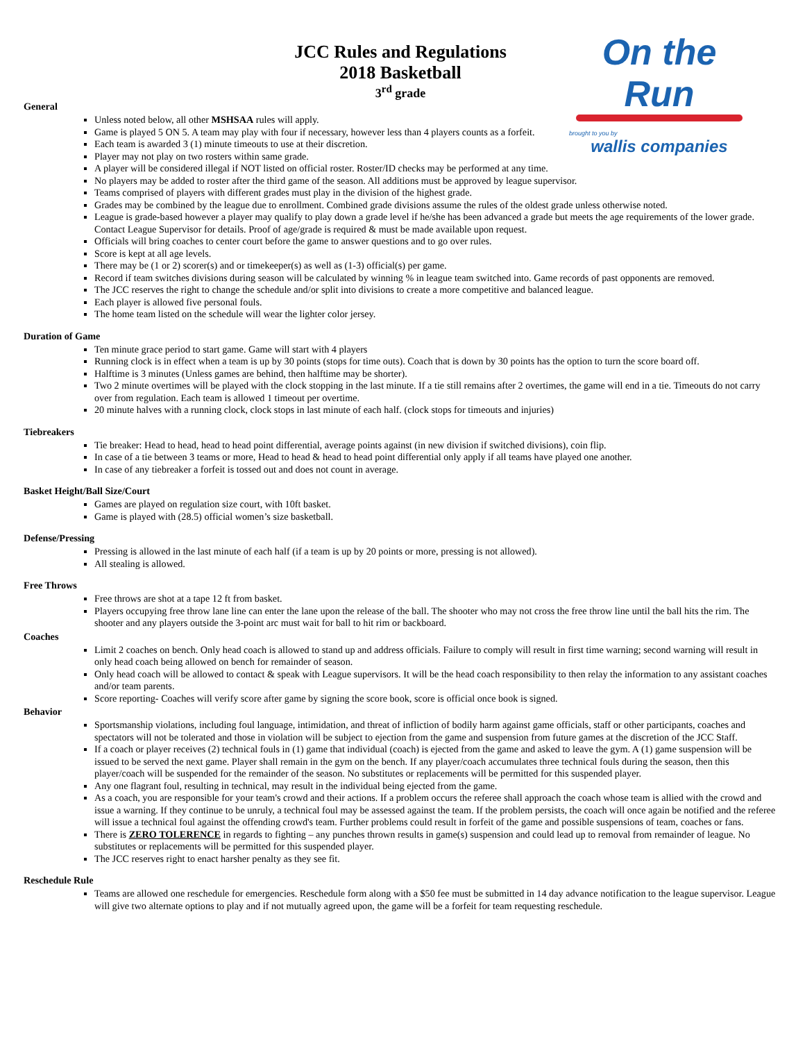On the Run
brought to you by
wallis companies
JCC Rules and Regulations
2018 Basketball
3<sup>rd</sup> grade
General
Unless noted below, all other MSHSAA rules will apply.
Game is played 5 ON 5. A team may play with four if necessary, however less than 4 players counts as a forfeit.
Each team is awarded 3 (1) minute timeouts to use at their discretion.
Player may not play on two rosters within same grade.
A player will be considered illegal if NOT listed on official roster. Roster/ID checks may be performed at any time.
No players may be added to roster after the third game of the season. All additions must be approved by league supervisor.
Teams comprised of players with different grades must play in the division of the highest grade.
Grades may be combined by the league due to enrollment. Combined grade divisions assume the rules of the oldest grade unless otherwise noted.
League is grade-based however a player may qualify to play down a grade level if he/she has been advanced a grade but meets the age requirements of the lower grade. Contact League Supervisor for details. Proof of age/grade is required & must be made available upon request.
Officials will bring coaches to center court before the game to answer questions and to go over rules.
Score is kept at all age levels.
There may be (1 or 2) scorer(s) and or timekeeper(s) as well as (1-3) official(s) per game.
Record if team switches divisions during season will be calculated by winning % in league team switched into. Game records of past opponents are removed.
The JCC reserves the right to change the schedule and/or split into divisions to create a more competitive and balanced league.
Each player is allowed five personal fouls.
The home team listed on the schedule will wear the lighter color jersey.
Duration of Game
Ten minute grace period to start game. Game will start with 4 players
Running clock is in effect when a team is up by 30 points (stops for time outs). Coach that is down by 30 points has the option to turn the score board off.
Halftime is 3 minutes (Unless games are behind, then halftime may be shorter).
Two 2 minute overtimes will be played with the clock stopping in the last minute. If a tie still remains after 2 overtimes, the game will end in a tie. Timeouts do not carry over from regulation. Each team is allowed 1 timeout per overtime.
20 minute halves with a running clock, clock stops in last minute of each half. (clock stops for timeouts and injuries)
Tiebreakers
Tie breaker: Head to head, head to head point differential, average points against (in new division if switched divisions), coin flip.
In case of a tie between 3 teams or more, Head to head & head to head point differential only apply if all teams have played one another.
In case of any tiebreaker a forfeit is tossed out and does not count in average.
Basket Height/Ball Size/Court
Games are played on regulation size court, with 10ft basket.
Game is played with (28.5) official women’s size basketball.
Defense/Pressing
Pressing is allowed in the last minute of each half (if a team is up by 20 points or more, pressing is not allowed).
All stealing is allowed.
Free Throws
Free throws are shot at a tape 12 ft from basket.
Players occupying free throw lane line can enter the lane upon the release of the ball. The shooter who may not cross the free throw line until the ball hits the rim. The shooter and any players outside the 3-point arc must wait for ball to hit rim or backboard.
Coaches
Limit 2 coaches on bench. Only head coach is allowed to stand up and address officials. Failure to comply will result in first time warning; second warning will result in only head coach being allowed on bench for remainder of season.
Only head coach will be allowed to contact & speak with League supervisors. It will be the head coach responsibility to then relay the information to any assistant coaches and/or team parents.
Score reporting- Coaches will verify score after game by signing the score book, score is official once book is signed.
Behavior
Sportsmanship violations, including foul language, intimidation, and threat of infliction of bodily harm against game officials, staff or other participants, coaches and spectators will not be tolerated and those in violation will be subject to ejection from the game and suspension from future games at the discretion of the JCC Staff.
If a coach or player receives (2) technical fouls in (1) game that individual (coach) is ejected from the game and asked to leave the gym. A (1) game suspension will be issued to be served the next game. Player shall remain in the gym on the bench. If any player/coach accumulates three technical fouls during the season, then this player/coach will be suspended for the remainder of the season. No substitutes or replacements will be permitted for this suspended player.
Any one flagrant foul, resulting in technical, may result in the individual being ejected from the game.
As a coach, you are responsible for your team's crowd and their actions. If a problem occurs the referee shall approach the coach whose team is allied with the crowd and issue a warning. If they continue to be unruly, a technical foul may be assessed against the team. If the problem persists, the coach will once again be notified and the referee will issue a technical foul against the offending crowd's team. Further problems could result in forfeit of the game and possible suspensions of team, coaches or fans.
There is ZERO TOLERENCE in regards to fighting – any punches thrown results in game(s) suspension and could lead up to removal from remainder of league. No substitutes or replacements will be permitted for this suspended player.
The JCC reserves right to enact harsher penalty as they see fit.
Reschedule Rule
Teams are allowed one reschedule for emergencies. Reschedule form along with a $50 fee must be submitted in 14 day advance notification to the league supervisor. League will give two alternate options to play and if not mutually agreed upon, the game will be a forfeit for team requesting reschedule.